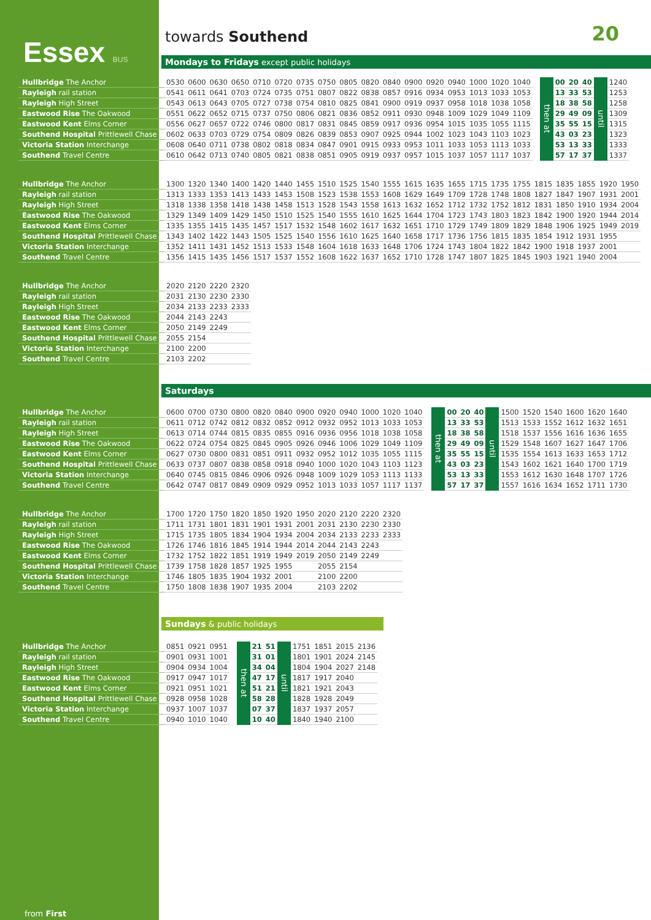Essex BUS
towards Southend
20
Mondays to Fridays except public holidays
| Hullbridge The Anchor | 0530 | 0600 | 0630 | 0650 | 0710 | 0720 | 0735 | 0750 | 0805 | 0820 | 0840 | 0900 | 0920 | 0940 | 1000 | 1020 | 1040 | | then at | 00 | 20 | 40 | until | 1240 |
| Rayleigh rail station | 0541 | 0611 | 0641 | 0703 | 0724 | 0735 | 0751 | 0807 | 0822 | 0838 | 0857 | 0916 | 0934 | 0953 | 1013 | 1033 | 1053 | | | 13 | 33 | 53 | | 1253 |
| Rayleigh High Street | 0543 | 0613 | 0643 | 0705 | 0727 | 0738 | 0754 | 0810 | 0825 | 0841 | 0900 | 0919 | 0937 | 0958 | 1018 | 1038 | 1058 | | | 18 | 38 | 58 | | 1258 |
| Eastwood Rise The Oakwood | 0551 | 0622 | 0652 | 0715 | 0737 | 0750 | 0806 | 0821 | 0836 | 0852 | 0911 | 0930 | 0948 | 1009 | 1029 | 1049 | 1109 | | | 29 | 49 | 09 | | 1309 |
| Eastwood Kent Elms Corner | 0556 | 0627 | 0657 | 0722 | 0746 | 0800 | 0817 | 0831 | 0845 | 0859 | 0917 | 0936 | 0954 | 1015 | 1035 | 1055 | 1115 | | | 35 | 55 | 15 | | 1315 |
| Southend Hospital Prittlewell Chase | 0602 | 0633 | 0703 | 0729 | 0754 | 0809 | 0826 | 0839 | 0853 | 0907 | 0925 | 0944 | 1002 | 1023 | 1043 | 1103 | 1023 | | | 43 | 03 | 23 | | 1323 |
| Victoria Station Interchange | 0608 | 0640 | 0711 | 0738 | 0802 | 0818 | 0834 | 0847 | 0901 | 0915 | 0933 | 0953 | 1011 | 1033 | 1053 | 1113 | 1033 | | | 53 | 13 | 33 | | 1333 |
| Southend Travel Centre | 0610 | 0642 | 0713 | 0740 | 0805 | 0821 | 0838 | 0851 | 0905 | 0919 | 0937 | 0957 | 1015 | 1037 | 1057 | 1117 | 1037 | | | 57 | 17 | 37 | | 1337 |
| Hullbridge The Anchor | 1300 | 1320 | 1340 | 1400 | 1420 | 1440 | 1455 | 1510 | 1525 | 1540 | 1555 | 1615 | 1635 | 1655 | 1715 | 1735 | 1755 | 1815 | 1835 | 1855 | 1920 | 1950 |
| Rayleigh rail station | 1313 | 1333 | 1353 | 1413 | 1433 | 1453 | 1508 | 1523 | 1538 | 1553 | 1608 | 1629 | 1649 | 1709 | 1728 | 1748 | 1808 | 1827 | 1847 | 1907 | 1931 | 2001 |
| Rayleigh High Street | 1318 | 1338 | 1358 | 1418 | 1438 | 1458 | 1513 | 1528 | 1543 | 1558 | 1613 | 1632 | 1652 | 1712 | 1732 | 1752 | 1812 | 1831 | 1850 | 1910 | 1934 | 2004 |
| Eastwood Rise The Oakwood | 1329 | 1349 | 1409 | 1429 | 1450 | 1510 | 1525 | 1540 | 1555 | 1610 | 1625 | 1644 | 1704 | 1723 | 1743 | 1803 | 1823 | 1842 | 1900 | 1920 | 1944 | 2014 |
| Eastwood Kent Elms Corner | 1335 | 1355 | 1415 | 1435 | 1457 | 1517 | 1532 | 1548 | 1602 | 1617 | 1632 | 1651 | 1710 | 1729 | 1749 | 1809 | 1829 | 1848 | 1906 | 1925 | 1949 | 2019 |
| Southend Hospital Prittlewell Chase | 1343 | 1402 | 1422 | 1443 | 1505 | 1525 | 1540 | 1556 | 1610 | 1625 | 1640 | 1658 | 1717 | 1736 | 1756 | 1815 | 1835 | 1854 | 1912 | 1931 | 1955 | |
| Victoria Station Interchange | 1352 | 1411 | 1431 | 1452 | 1513 | 1533 | 1548 | 1604 | 1618 | 1633 | 1648 | 1706 | 1724 | 1743 | 1804 | 1822 | 1842 | 1900 | 1918 | 1937 | 2001 | |
| Southend Travel Centre | 1356 | 1415 | 1435 | 1456 | 1517 | 1537 | 1552 | 1608 | 1622 | 1637 | 1652 | 1710 | 1728 | 1747 | 1807 | 1825 | 1845 | 1903 | 1921 | 1940 | 2004 | |
| Hullbridge The Anchor | 2020 | 2120 | 2220 | 2320 |
| Rayleigh rail station | 2031 | 2130 | 2230 | 2330 |
| Rayleigh High Street | 2034 | 2133 | 2233 | 2333 |
| Eastwood Rise The Oakwood | 2044 | 2143 | 2243 | |
| Eastwood Kent Elms Corner | 2050 | 2149 | 2249 | |
| Southend Hospital Prittlewell Chase | 2055 | 2154 | | |
| Victoria Station Interchange | 2100 | 2200 | | |
| Southend Travel Centre | 2103 | 2202 | | |
Saturdays
| Hullbridge The Anchor | 0600 | 0700 | 0730 | 0800 | 0820 | 0840 | 0900 | 0920 | 0940 | 1000 | 1020 | 1040 | | then at | 00 | 20 | 40 | until | 1500 | 1520 | 1540 | 1600 | 1620 | 1640 |
| Rayleigh rail station | 0611 | 0712 | 0742 | 0812 | 0832 | 0852 | 0912 | 0932 | 0952 | 1013 | 1033 | 1053 | | | 13 | 33 | 53 | | 1513 | 1533 | 1552 | 1612 | 1632 | 1651 |
| Rayleigh High Street | 0613 | 0714 | 0744 | 0815 | 0835 | 0855 | 0916 | 0936 | 0956 | 1018 | 1038 | 1058 | | | 18 | 38 | 58 | | 1518 | 1537 | 1556 | 1616 | 1636 | 1655 |
| Eastwood Rise The Oakwood | 0622 | 0724 | 0754 | 0825 | 0845 | 0905 | 0926 | 0946 | 1006 | 1029 | 1049 | 1109 | | | 29 | 49 | 09 | | 1529 | 1548 | 1607 | 1627 | 1647 | 1706 |
| Eastwood Kent Elms Corner | 0627 | 0730 | 0800 | 0831 | 0851 | 0911 | 0932 | 0952 | 1012 | 1035 | 1055 | 1115 | | | 35 | 55 | 15 | | 1535 | 1554 | 1613 | 1633 | 1653 | 1712 |
| Southend Hospital Prittlewell Chase | 0633 | 0737 | 0807 | 0838 | 0858 | 0918 | 0940 | 1000 | 1020 | 1043 | 1103 | 1123 | | | 43 | 03 | 23 | | 1543 | 1602 | 1621 | 1640 | 1700 | 1719 |
| Victoria Station Interchange | 0640 | 0745 | 0815 | 0846 | 0906 | 0926 | 0948 | 1009 | 1029 | 1053 | 1113 | 1133 | | | 53 | 13 | 33 | | 1553 | 1612 | 1630 | 1648 | 1707 | 1726 |
| Southend Travel Centre | 0642 | 0747 | 0817 | 0849 | 0909 | 0929 | 0952 | 1013 | 1033 | 1057 | 1117 | 1137 | | | 57 | 17 | 37 | | 1557 | 1616 | 1634 | 1652 | 1711 | 1730 |
| Hullbridge The Anchor | 1700 | 1720 | 1750 | 1820 | 1850 | 1920 | 1950 | 2020 | 2120 | 2220 | 2320 |
| Rayleigh rail station | 1711 | 1731 | 1801 | 1831 | 1901 | 1931 | 2001 | 2031 | 2130 | 2230 | 2330 |
| Rayleigh High Street | 1715 | 1735 | 1805 | 1834 | 1904 | 1934 | 2004 | 2034 | 2133 | 2233 | 2333 |
| Eastwood Rise The Oakwood | 1726 | 1746 | 1816 | 1845 | 1914 | 1944 | 2014 | 2044 | 2143 | 2243 | |
| Eastwood Kent Elms Corner | 1732 | 1752 | 1822 | 1851 | 1919 | 1949 | 2019 | 2050 | 2149 | 2249 | |
| Southend Hospital Prittlewell Chase | 1739 | 1758 | 1828 | 1857 | 1925 | 1955 | | 2055 | 2154 | | |
| Victoria Station Interchange | 1746 | 1805 | 1835 | 1904 | 1932 | 2001 | | 2100 | 2200 | | |
| Southend Travel Centre | 1750 | 1808 | 1838 | 1907 | 1935 | 2004 | | 2103 | 2202 | | |
Sundays & public holidays
| Hullbridge The Anchor | 0851 | 0921 | 0951 | | then at | 21 | 51 | until | 1751 | 1851 | 2015 | 2136 |
| Rayleigh rail station | 0901 | 0931 | 1001 | | | 31 | 01 | | 1801 | 1901 | 2024 | 2145 |
| Rayleigh High Street | 0904 | 0934 | 1004 | | | 34 | 04 | | 1804 | 1904 | 2027 | 2148 |
| Eastwood Rise The Oakwood | 0917 | 0947 | 1017 | | | 47 | 17 | | 1817 | 1917 | 2040 | |
| Eastwood Kent Elms Corner | 0921 | 0951 | 1021 | | | 51 | 21 | | 1821 | 1921 | 2043 | |
| Southend Hospital Prittlewell Chase | 0928 | 0958 | 1028 | | | 58 | 28 | | 1828 | 1928 | 2049 | |
| Victoria Station Interchange | 0937 | 1007 | 1037 | | | 07 | 37 | | 1837 | 1937 | 2057 | |
| Southend Travel Centre | 0940 | 1010 | 1040 | | | 10 | 40 | | 1840 | 1940 | 2100 | |
from First